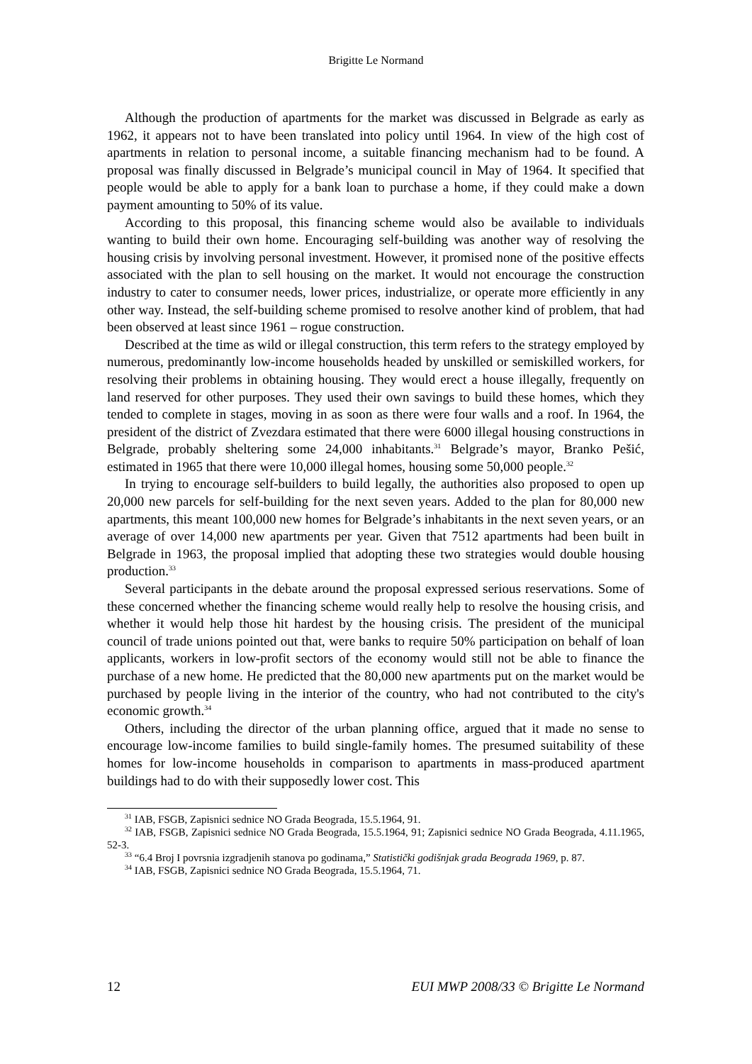Brigitte Le Normand
Although the production of apartments for the market was discussed in Belgrade as early as 1962, it appears not to have been translated into policy until 1964. In view of the high cost of apartments in relation to personal income, a suitable financing mechanism had to be found. A proposal was finally discussed in Belgrade’s municipal council in May of 1964. It specified that people would be able to apply for a bank loan to purchase a home, if they could make a down payment amounting to 50% of its value.
According to this proposal, this financing scheme would also be available to individuals wanting to build their own home. Encouraging self-building was another way of resolving the housing crisis by involving personal investment. However, it promised none of the positive effects associated with the plan to sell housing on the market. It would not encourage the construction industry to cater to consumer needs, lower prices, industrialize, or operate more efficiently in any other way. Instead, the self-building scheme promised to resolve another kind of problem, that had been observed at least since 1961 – rogue construction.
Described at the time as wild or illegal construction, this term refers to the strategy employed by numerous, predominantly low-income households headed by unskilled or semiskilled workers, for resolving their problems in obtaining housing. They would erect a house illegally, frequently on land reserved for other purposes. They used their own savings to build these homes, which they tended to complete in stages, moving in as soon as there were four walls and a roof. In 1964, the president of the district of Zvezdara estimated that there were 6000 illegal housing constructions in Belgrade, probably sheltering some 24,000 inhabitants.<sup>31</sup> Belgrade’s mayor, Branko Pešić, estimated in 1965 that there were 10,000 illegal homes, housing some 50,000 people.<sup>32</sup>
In trying to encourage self-builders to build legally, the authorities also proposed to open up 20,000 new parcels for self-building for the next seven years. Added to the plan for 80,000 new apartments, this meant 100,000 new homes for Belgrade’s inhabitants in the next seven years, or an average of over 14,000 new apartments per year. Given that 7512 apartments had been built in Belgrade in 1963, the proposal implied that adopting these two strategies would double housing production.<sup>33</sup>
Several participants in the debate around the proposal expressed serious reservations. Some of these concerned whether the financing scheme would really help to resolve the housing crisis, and whether it would help those hit hardest by the housing crisis. The president of the municipal council of trade unions pointed out that, were banks to require 50% participation on behalf of loan applicants, workers in low-profit sectors of the economy would still not be able to finance the purchase of a new home. He predicted that the 80,000 new apartments put on the market would be purchased by people living in the interior of the country, who had not contributed to the city's economic growth.<sup>34</sup>
Others, including the director of the urban planning office, argued that it made no sense to encourage low-income families to build single-family homes. The presumed suitability of these homes for low-income households in comparison to apartments in mass-produced apartment buildings had to do with their supposedly lower cost. This
<sup>31</sup> IAB, FSGB, Zapisnici sednice NO Grada Beograda, 15.5.1964, 91.
<sup>32</sup> IAB, FSGB, Zapisnici sednice NO Grada Beograda, 15.5.1964, 91; Zapisnici sednice NO Grada Beograda, 4.11.1965, 52-3.
<sup>33</sup> “6.4 Broj I povrsnia izgradjenih stanova po godinama,” Statistički godišnjak grada Beograda 1969, p. 87.
<sup>34</sup> IAB, FSGB, Zapisnici sednice NO Grada Beograda, 15.5.1964, 71.
12 EUI MWP 2008/33 © Brigitte Le Normand